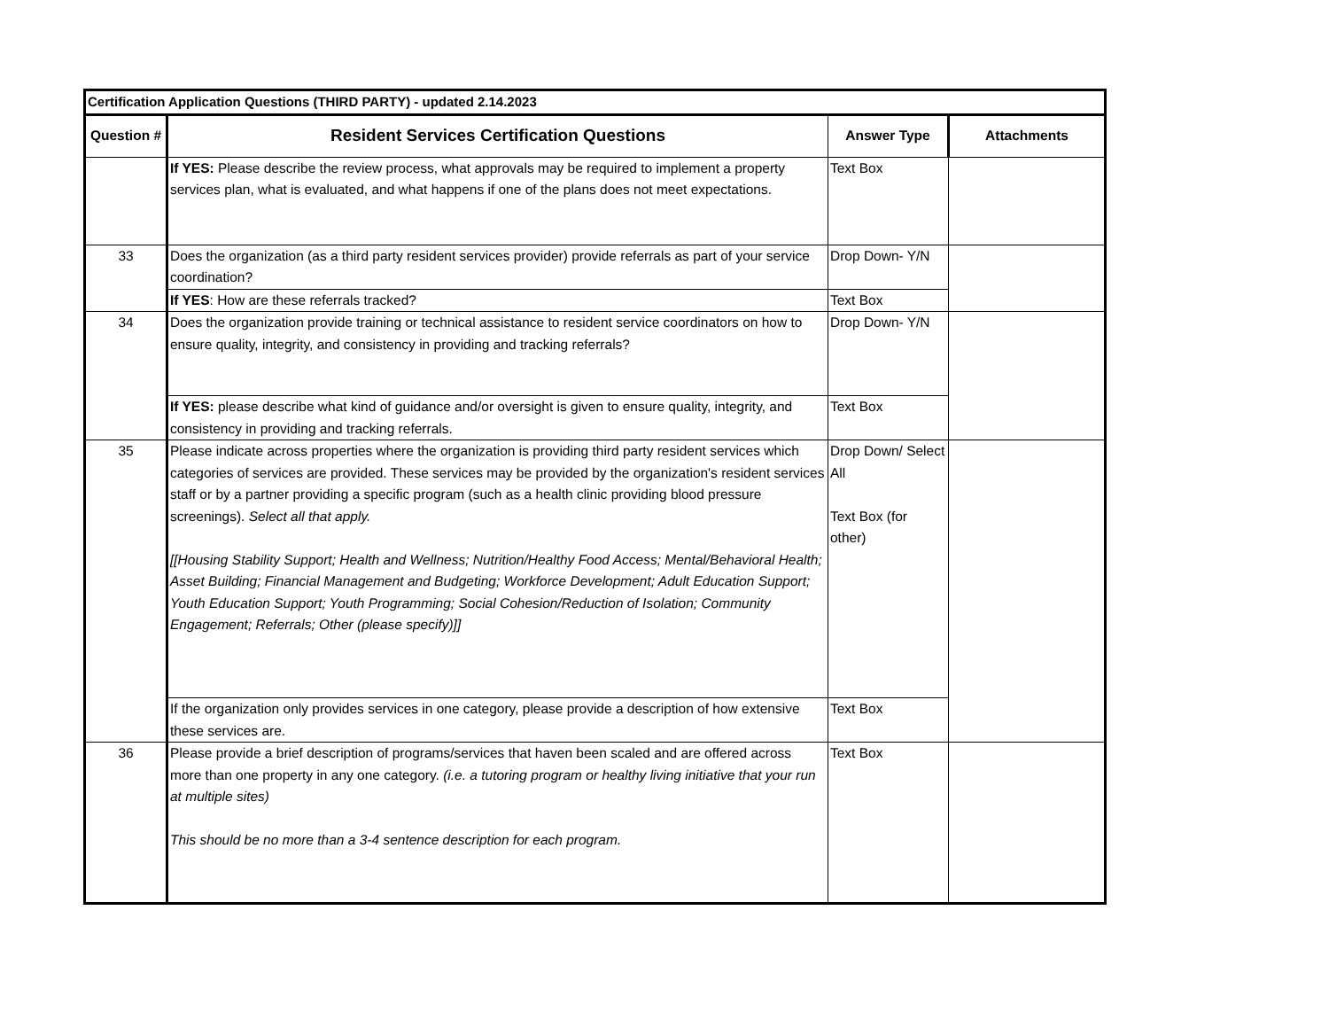| Certification Application Questions (THIRD PARTY) - updated 2.14.2023 | | | |
| Question # | Resident Services Certification Questions | Answer Type | Attachments |
| | If YES: Please describe the review process, what approvals may be required to implement a property services plan, what is evaluated, and what happens if one of the plans does not meet expectations. | Text Box | |
| 33 | Does the organization (as a third party resident services provider) provide referrals as part of your service coordination? | Drop Down- Y/N | |
| | If YES : How are these referrals tracked? | Text Box | |
| 34 | Does the organization provide training or technical assistance to resident service coordinators on how to ensure quality, integrity, and consistency in providing and tracking referrals? | Drop Down- Y/N | |
| | If YES: please describe what kind of guidance and/or oversight is given to ensure quality, integrity, and consistency in providing and tracking referrals. | Text Box | |
| 35 | Please indicate across properties where the organization is providing third party resident services which categories of services are provided. These services may be provided by the organization's resident services staff or by a partner providing a specific program (such as a health clinic providing blood pressure screenings). Select all that apply. [[Housing Stability Support; Health and Wellness; Nutrition/Healthy Food Access; Mental/Behavioral Health; Asset Building; Financial Management and Budgeting; Workforce Development; Adult Education Support; Youth Education Support; Youth Programming; Social Cohesion/Reduction of Isolation; Community Engagement; Referrals; Other (please specify)]] | Drop Down/ Select All Text Box (for other) | |
| | If the organization only provides services in one category, please provide a description of how extensive these services are. | Text Box | |
| 36 | Please provide a brief description of programs/services that haven been scaled and are offered across more than one property in any one category. (i.e. a tutoring program or healthy living initiative that your run at multiple sites) This should be no more than a 3-4 sentence description for each program. | Text Box | |